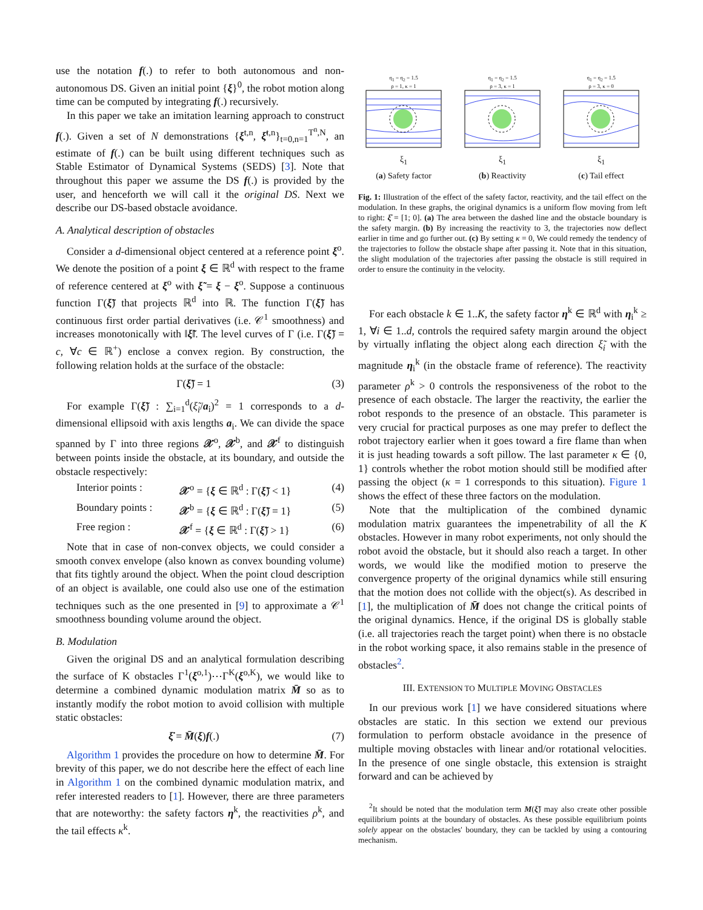use the notation f(.) to refer to both autonomous and non-autonomous DS. Given an initial point {ξ}<sup>0</sup>, the robot motion along time can be computed by integrating f(.) recursively.
In this paper we take an imitation learning approach to construct f(.). Given a set of N demonstrations {ξ<sup>t,n</sup>, ξ̇<sup>t,n</sup>}<sub>t=0,n=1</sub><sup>T<sup>n</sup>,N</sup>, an estimate of f(.) can be built using different techniques such as Stable Estimator of Dynamical Systems (SEDS) [3]. Note that throughout this paper we assume the DS f(.) is provided by the user, and henceforth we will call it the original DS. Next we describe our DS-based obstacle avoidance.
A. Analytical description of obstacles
Consider a d-dimensional object centered at a reference point ξ<sup>o</sup>. We denote the position of a point ξ ∈ ℝ<sup>d</sup> with respect to the frame of reference centered at ξ<sup>o</sup> with ξ̃ = ξ − ξ<sup>o</sup>. Suppose a continuous function Γ(ξ̃) that projects ℝ<sup>d</sup> into ℝ. The function Γ(ξ̃) has continuous first order partial derivatives (i.e. 𝒞<sup>1</sup> smoothness) and increases monotonically with ‖ξ̃‖. The level curves of Γ (i.e. Γ(ξ̃) = c, ∀c ∈ ℝ<sup>+</sup>) enclose a convex region. By construction, the following relation holds at the surface of the obstacle:
Γ(ξ̃) = 1 (3)
For example Γ(ξ̃) : ∑<sub>i=1</sub><sup>d</sup>(ξ̃<sub>i</sub>/a<sub>i</sub>)<sup>2</sup> = 1 corresponds to a d-dimensional ellipsoid with axis lengths a<sub>i</sub>. We can divide the space spanned by Γ into three regions 𝒳<sup>o</sup>, 𝒳<sup>b</sup>, and 𝒳<sup>f</sup> to distinguish between points inside the obstacle, at its boundary, and outside the obstacle respectively:
Interior points : 𝒳<sup>o</sup> = {ξ ∈ ℝ<sup>d</sup> : Γ(ξ̃) < 1} (4)
Boundary points : 𝒳<sup>b</sup> = {ξ ∈ ℝ<sup>d</sup> : Γ(ξ̃) = 1} (5)
Free region : 𝒳<sup>f</sup> = {ξ ∈ ℝ<sup>d</sup> : Γ(ξ̃) > 1} (6)
Note that in case of non-convex objects, we could consider a smooth convex envelope (also known as convex bounding volume) that fits tightly around the object. When the point cloud description of an object is available, one could also use one of the estimation techniques such as the one presented in [9] to approximate a 𝒞<sup>1</sup> smoothness bounding volume around the object.
B. Modulation
Given the original DS and an analytical formulation describing the surface of K obstacles Γ<sup>1</sup>(ξ<sup>o,1</sup>)⋯Γ<sup>K</sup>(ξ<sup>o,K</sup>), we would like to determine a combined dynamic modulation matrix M̄ so as to instantly modify the robot motion to avoid collision with multiple static obstacles:
ξ̇ = M̄(ξ)f(.) (7)
Algorithm 1 provides the procedure on how to determine M̄. For brevity of this paper, we do not describe here the effect of each line in Algorithm 1 on the combined dynamic modulation matrix, and refer interested readers to [1]. However, there are three parameters that are noteworthy: the safety factors η<sup>k</sup>, the reactivities ρ<sup>k</sup>, and the tail effects κ<sup>k</sup>.
η<sub>1</sub> = η<sub>2</sub> = 1.5
ρ = 1, κ = 1
ξ<sub>1</sub>
(a) Safety factor
η<sub>1</sub> = η<sub>2</sub> = 1.5
ρ = 3, κ = 1
ξ<sub>1</sub>
(b) Reactivity
η<sub>1</sub> = η<sub>2</sub> = 1.5
ρ = 3, κ = 0
ξ<sub>1</sub>
(c) Tail effect
Fig. 1: Illustration of the effect of the safety factor, reactivity, and the tail effect on the modulation. In these graphs, the original dynamics is a uniform flow moving from left to right: ξ̇ = [1; 0]. (a) The area between the dashed line and the obstacle boundary is the safety margin. (b) By increasing the reactivity to 3, the trajectories now deflect earlier in time and go further out. (c) By setting κ = 0, We could remedy the tendency of the trajectories to follow the obstacle shape after passing it. Note that in this situation, the slight modulation of the trajectories after passing the obstacle is still required in order to ensure the continuity in the velocity.
For each obstacle k ∈ 1..K, the safety factor η<sup>k</sup> ∈ ℝ<sup>d</sup> with η<sub>i</sub><sup>k</sup> ≥ 1, ∀i ∈ 1..d, controls the required safety margin around the object by virtually inflating the object along each direction ξ̃<sub>i</sub> with the magnitude η<sub>i</sub><sup>k</sup> (in the obstacle frame of reference). The reactivity parameter ρ<sup>k</sup> > 0 controls the responsiveness of the robot to the presence of each obstacle. The larger the reactivity, the earlier the robot responds to the presence of an obstacle. This parameter is very crucial for practical purposes as one may prefer to deflect the robot trajectory earlier when it goes toward a fire flame than when it is just heading towards a soft pillow. The last parameter κ ∈ {0, 1} controls whether the robot motion should still be modified after passing the object (κ = 1 corresponds to this situation). Figure 1 shows the effect of these three factors on the modulation.
Note that the multiplication of the combined dynamic modulation matrix guarantees the impenetrability of all the K obstacles. However in many robot experiments, not only should the robot avoid the obstacle, but it should also reach a target. In other words, we would like the modified motion to preserve the convergence property of the original dynamics while still ensuring that the motion does not collide with the object(s). As described in [1], the multiplication of M̄ does not change the critical points of the original dynamics. Hence, if the original DS is globally stable (i.e. all trajectories reach the target point) when there is no obstacle in the robot working space, it also remains stable in the presence of obstacles<sup>2</sup>.
III. EXTENSION TO MULTIPLE MOVING OBSTACLES
In our previous work [1] we have considered situations where obstacles are static. In this section we extend our previous formulation to perform obstacle avoidance in the presence of multiple moving obstacles with linear and/or rotational velocities. In the presence of one single obstacle, this extension is straight forward and can be achieved by
<sup>2</sup> It should be noted that the modulation term M(ξ̃) may also create other possible equilibrium points at the boundary of obstacles. As these possible equilibrium points solely appear on the obstacles' boundary, they can be tackled by using a contouring mechanism.